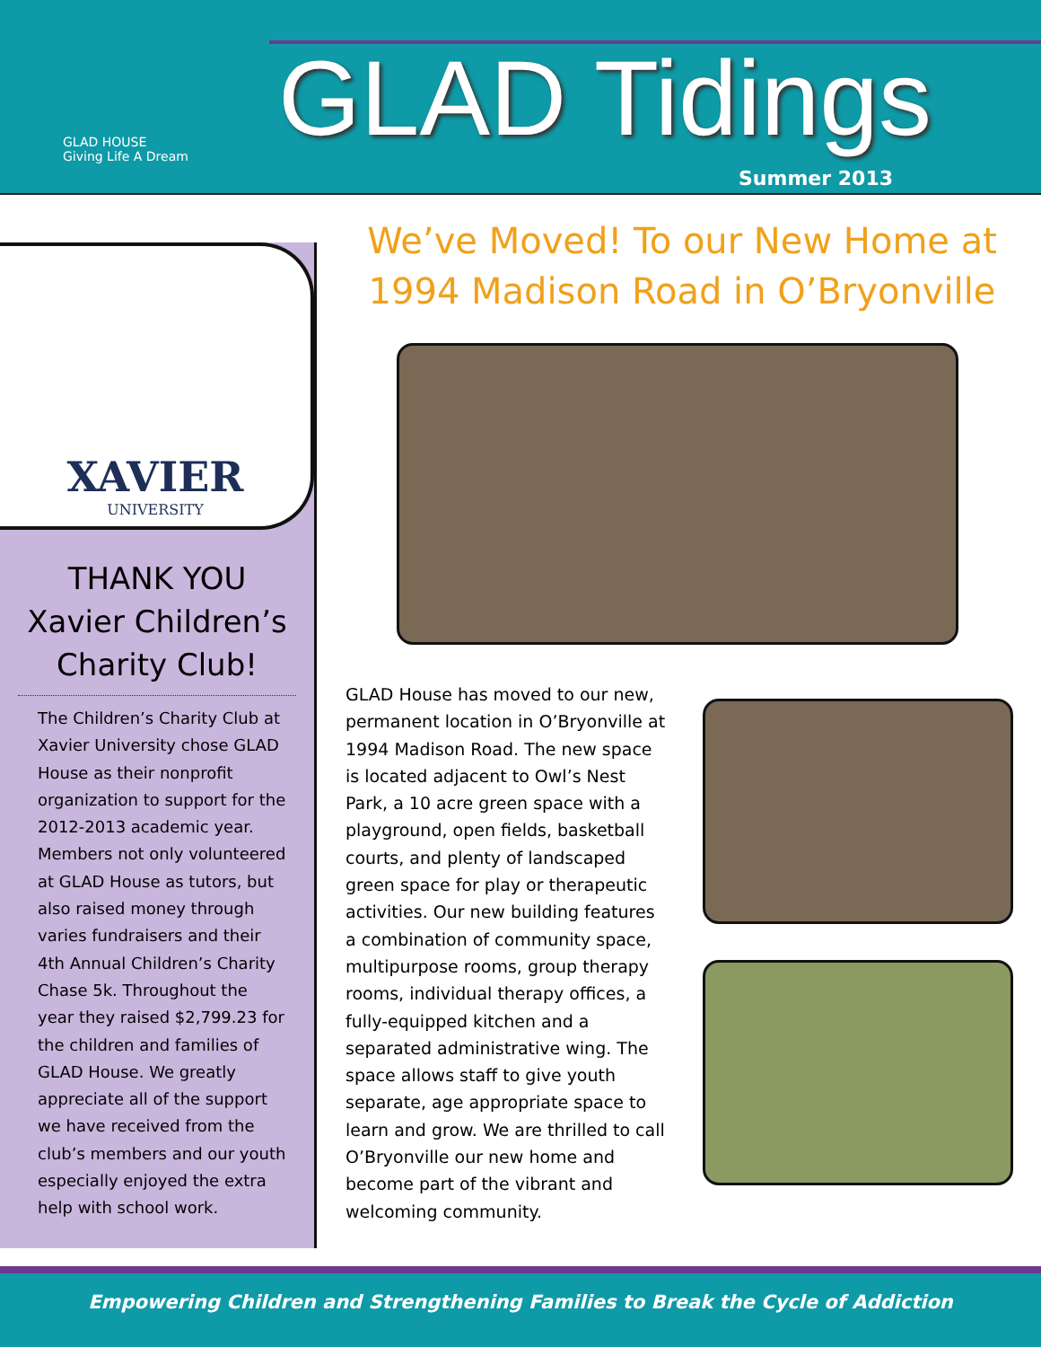GLAD HOUSE
Giving Life A Dream
GLAD Tidings
Summer 2013
XAVIER
UNIVERSITY
THANK YOU
Xavier Children’s Charity Club!
The Children’s Charity Club at Xavier University chose GLAD House as their nonprofit organization to support for the 2012-2013 academic year. Members not only volunteered at GLAD House as tutors, but also raised money through varies fundraisers and their 4th Annual Children’s Charity Chase 5k. Throughout the year they raised $2,799.23 for the children and families of GLAD House. We greatly appreciate all of the support we have received from the club’s members and our youth especially enjoyed the extra help with school work.
We’ve Moved! To our New Home at
1994 Madison Road in O’Bryonville
GLAD House has moved to our new, permanent location in O’Bryonville at 1994 Madison Road. The new space is located adjacent to Owl’s Nest Park, a 10 acre green space with a playground, open fields, basketball courts, and plenty of landscaped green space for play or therapeutic activities. Our new building features a combination of community space, multipurpose rooms, group therapy rooms, individual therapy offices, a fully-equipped kitchen and a separated administrative wing. The space allows staff to give youth separate, age appropriate space to learn and grow. We are thrilled to call O’Bryonville our new home and become part of the vibrant and welcoming community.
Empowering Children and Strengthening Families to Break the Cycle of Addiction